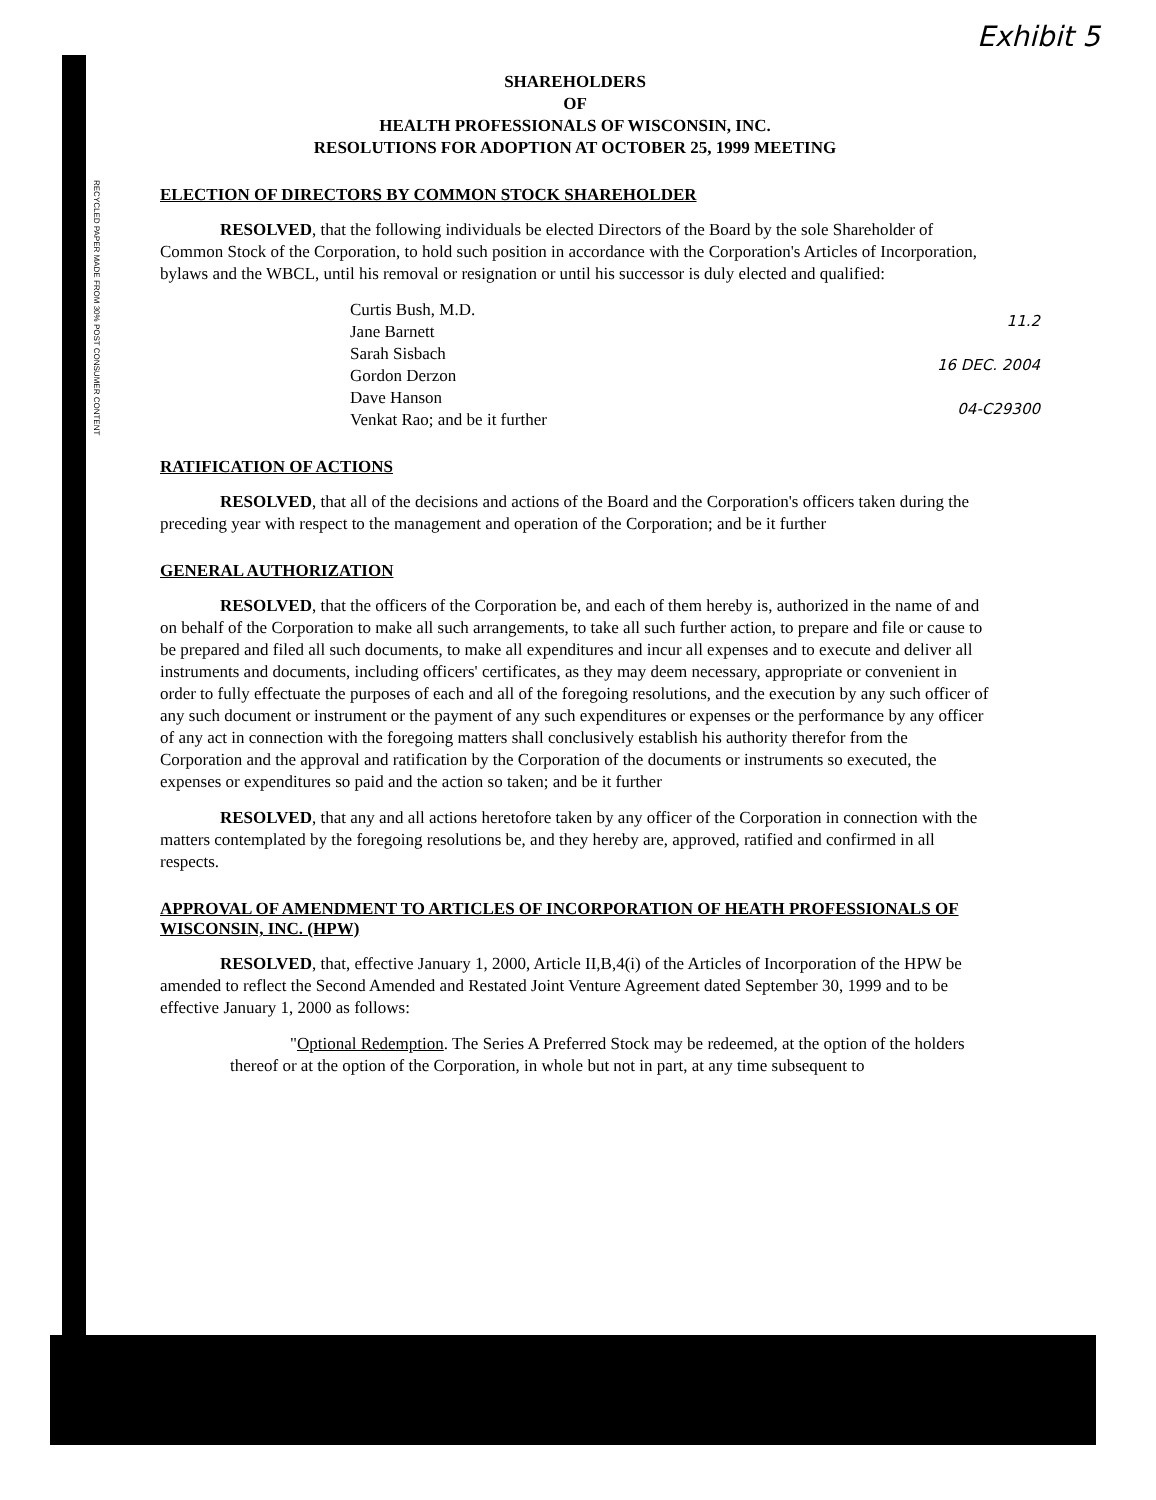RECYCLED PAPER MADE FROM 30% POST CONSUMER CONTENT
Exhibit 5
SHAREHOLDERS
OF
HEALTH PROFESSIONALS OF WISCONSIN, INC.
RESOLUTIONS FOR ADOPTION AT OCTOBER 25, 1999 MEETING
ELECTION OF DIRECTORS BY COMMON STOCK SHAREHOLDER
RESOLVED, that the following individuals be elected Directors of the Board by the sole Shareholder of Common Stock of the Corporation, to hold such position in accordance with the Corporation's Articles of Incorporation, bylaws and the WBCL, until his removal or resignation or until his successor is duly elected and qualified:
Curtis Bush, M.D.
Jane Barnett
Sarah Sisbach
Gordon Derzon
Dave Hanson
Venkat Rao; and be it further
11.2
16 DEC. 2004
04-C29300
RATIFICATION OF ACTIONS
RESOLVED, that all of the decisions and actions of the Board and the Corporation's officers taken during the preceding year with respect to the management and operation of the Corporation; and be it further
GENERAL AUTHORIZATION
RESOLVED, that the officers of the Corporation be, and each of them hereby is, authorized in the name of and on behalf of the Corporation to make all such arrangements, to take all such further action, to prepare and file or cause to be prepared and filed all such documents, to make all expenditures and incur all expenses and to execute and deliver all instruments and documents, including officers' certificates, as they may deem necessary, appropriate or convenient in order to fully effectuate the purposes of each and all of the foregoing resolutions, and the execution by any such officer of any such document or instrument or the payment of any such expenditures or expenses or the performance by any officer of any act in connection with the foregoing matters shall conclusively establish his authority therefor from the Corporation and the approval and ratification by the Corporation of the documents or instruments so executed, the expenses or expenditures so paid and the action so taken; and be it further
RESOLVED, that any and all actions heretofore taken by any officer of the Corporation in connection with the matters contemplated by the foregoing resolutions be, and they hereby are, approved, ratified and confirmed in all respects.
APPROVAL OF AMENDMENT TO ARTICLES OF INCORPORATION OF HEATH PROFESSIONALS OF WISCONSIN, INC. (HPW)
RESOLVED, that, effective January 1, 2000, Article II,B,4(i) of the Articles of Incorporation of the HPW be amended to reflect the Second Amended and Restated Joint Venture Agreement dated September 30, 1999 and to be effective January 1, 2000 as follows:
"Optional Redemption. The Series A Preferred Stock may be redeemed, at the option of the holders thereof or at the option of the Corporation, in whole but not in part, at any time subsequent to